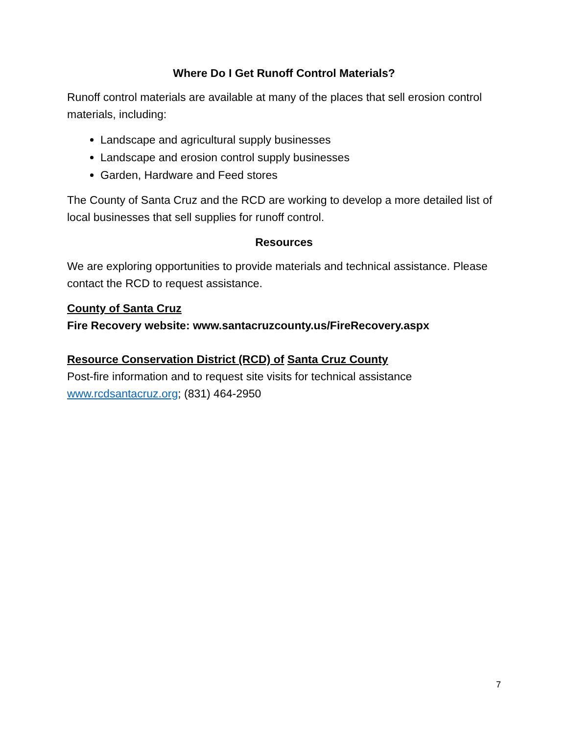Where Do I Get Runoff Control Materials?
Runoff control materials are available at many of the places that sell erosion control materials, including:
Landscape and agricultural supply businesses
Landscape and erosion control supply businesses
Garden, Hardware and Feed stores
The County of Santa Cruz and the RCD are working to develop a more detailed list of local businesses that sell supplies for runoff control.
Resources
We are exploring opportunities to provide materials and technical assistance. Please contact the RCD to request assistance.
County of Santa Cruz
Fire Recovery website: www.santacruzcounty.us/FireRecovery.aspx
Resource Conservation District (RCD) of Santa Cruz County
Post-fire information and to request site visits for technical assistance
www.rcdsantacruz.org; (831) 464-2950
7